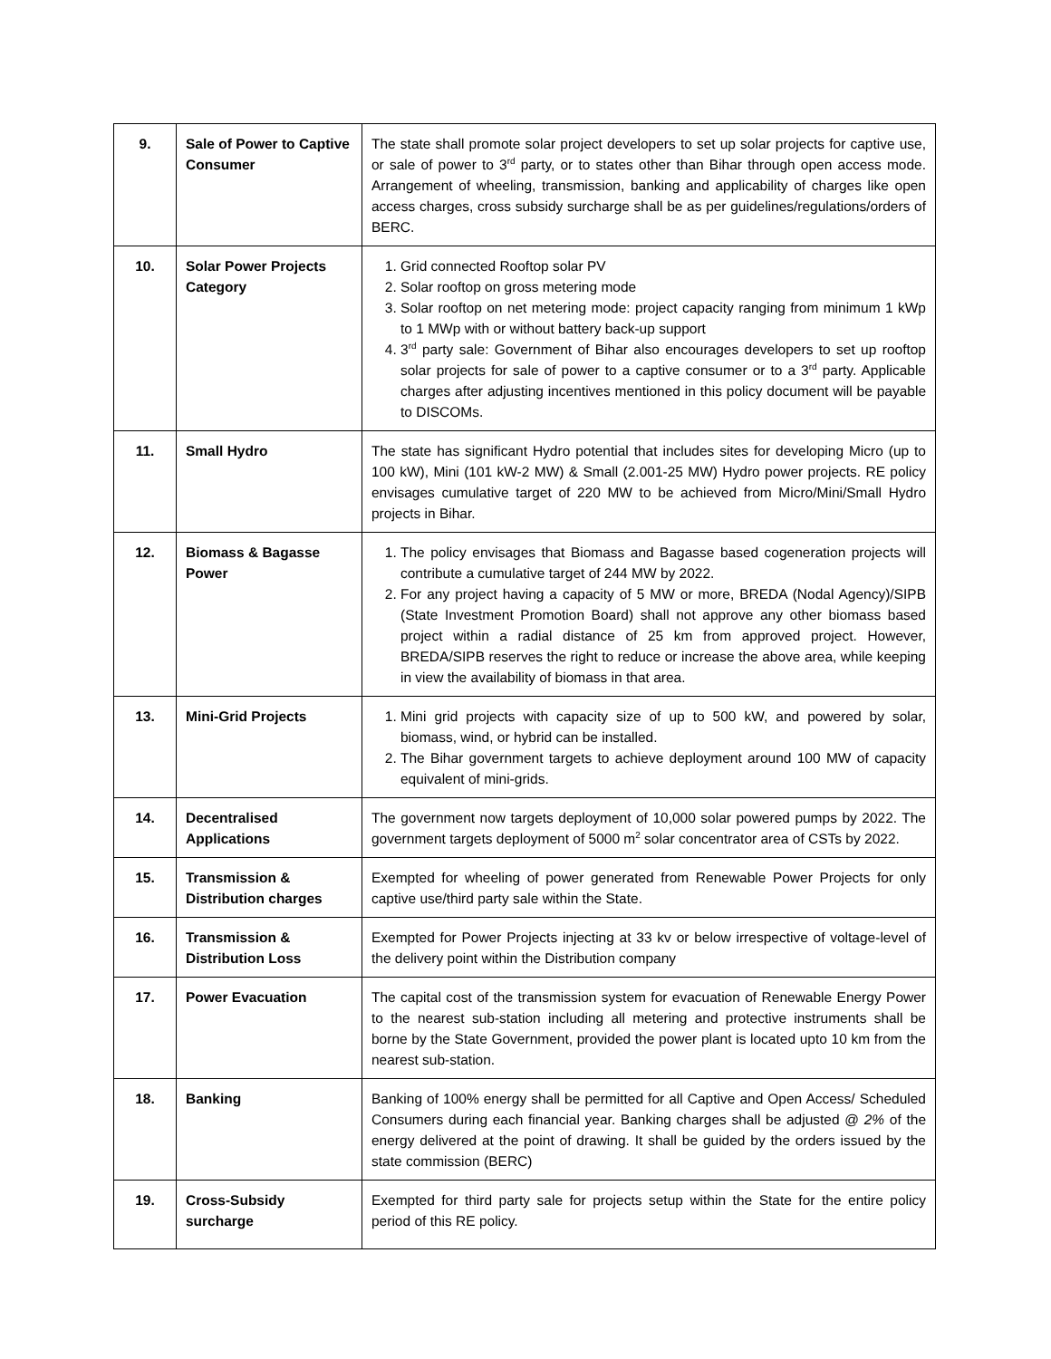| 9. | Sale of Power to Captive Consumer | The state shall promote solar project developers to set up solar projects for captive use, or sale of power to 3<sup>rd</sup> party, or to states other than Bihar through open access mode. Arrangement of wheeling, transmission, banking and applicability of charges like open access charges, cross subsidy surcharge shall be as per guidelines/regulations/orders of BERC. |
| 10. | Solar Power Projects Category | 1. Grid connected Rooftop solar PV 2. Solar rooftop on gross metering mode 3. Solar rooftop on net metering mode: project capacity ranging from minimum 1 kWp to 1 MWp with or without battery back-up support 4. 3<sup>rd</sup> party sale: Government of Bihar also encourages developers to set up rooftop solar projects for sale of power to a captive consumer or to a 3<sup>rd</sup> party. Applicable charges after adjusting incentives mentioned in this policy document will be payable to DISCOMs. |
| 11. | Small Hydro | The state has significant Hydro potential that includes sites for developing Micro (up to 100 kW), Mini (101 kW-2 MW) & Small (2.001-25 MW) Hydro power projects. RE policy envisages cumulative target of 220 MW to be achieved from Micro/Mini/Small Hydro projects in Bihar. |
| 12. | Biomass & Bagasse Power | 1. The policy envisages that Biomass and Bagasse based cogeneration projects will contribute a cumulative target of 244 MW by 2022. 2. For any project having a capacity of 5 MW or more, BREDA (Nodal Agency)/SIPB (State Investment Promotion Board) shall not approve any other biomass based project within a radial distance of 25 km from approved project. However, BREDA/SIPB reserves the right to reduce or increase the above area, while keeping in view the availability of biomass in that area. |
| 13. | Mini-Grid Projects | 1. Mini grid projects with capacity size of up to 500 kW, and powered by solar, biomass, wind, or hybrid can be installed. 2. The Bihar government targets to achieve deployment around 100 MW of capacity equivalent of mini-grids. |
| 14. | Decentralised Applications | The government now targets deployment of 10,000 solar powered pumps by 2022. The government targets deployment of 5000 m<sup>2</sup> solar concentrator area of CSTs by 2022. |
| 15. | Transmission & Distribution charges | Exempted for wheeling of power generated from Renewable Power Projects for only captive use/third party sale within the State. |
| 16. | Transmission & Distribution Loss | Exempted for Power Projects injecting at 33 kv or below irrespective of voltage-level of the delivery point within the Distribution company |
| 17. | Power Evacuation | The capital cost of the transmission system for evacuation of Renewable Energy Power to the nearest sub-station including all metering and protective instruments shall be borne by the State Government, provided the power plant is located upto 10 km from the nearest sub-station. |
| 18. | Banking | Banking of 100% energy shall be permitted for all Captive and Open Access/ Scheduled Consumers during each financial year. Banking charges shall be adjusted @ 2% of the energy delivered at the point of drawing. It shall be guided by the orders issued by the state commission (BERC) |
| 19. | Cross-Subsidy surcharge | Exempted for third party sale for projects setup within the State for the entire policy period of this RE policy. |